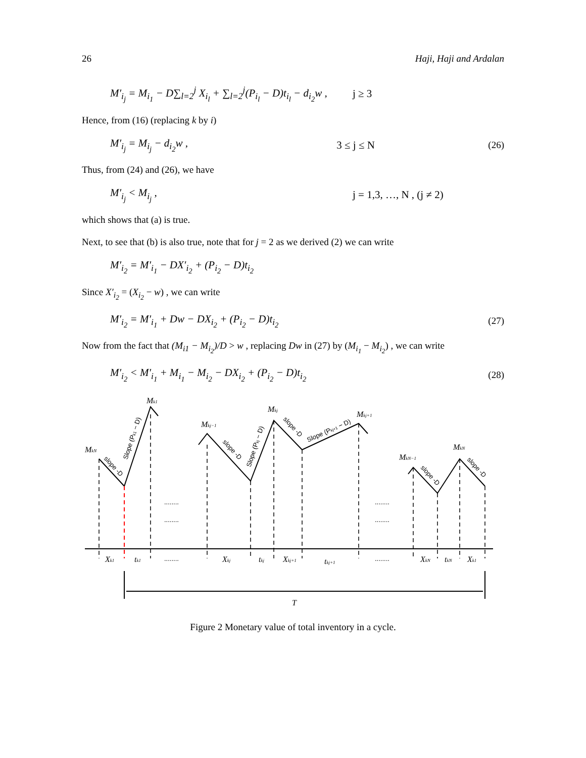26 Haji, Haji and Ardalan
M′<sub>i<sub>j</sub></sub> = M<sub>i<sub>1</sub></sub> − D∑<sub>l=2</sub><sup>j</sup> X<sub>i<sub>l</sub></sub> + ∑<sub>l=2</sub><sup>j</sup>(P<sub>i<sub>l</sub></sub> − D)t<sub>i<sub>l</sub></sub> − d<sub>i<sub>2</sub></sub>w , j ≥ 3
Hence, from (16) (replacing k by i)
M′<sub>i<sub>j</sub></sub> = M<sub>i<sub>j</sub></sub> − d<sub>i<sub>2</sub></sub>w , 3 ≤ j ≤ N (26)
Thus, from (24) and (26), we have
M′<sub>i<sub>j</sub></sub> < M<sub>i<sub>j</sub></sub> , j = 1,3, …, N , (j ≠ 2)
which shows that (a) is true.
Next, to see that (b) is also true, note that for j = 2 as we derived (2) we can write
M′<sub>i<sub>2</sub></sub> = M′<sub>i<sub>1</sub></sub> − DX′<sub>i<sub>2</sub></sub> + (P<sub>i<sub>2</sub></sub> − D)t<sub>i<sub>2</sub></sub>
Since X′<sub>i<sub>2</sub></sub> = (X<sub>i<sub>2</sub></sub> − w) , we can write
M′<sub>i<sub>2</sub></sub> = M′<sub>i<sub>1</sub></sub> + Dw − DX<sub>i<sub>2</sub></sub> + (P<sub>i<sub>2</sub></sub> − D)t<sub>i<sub>2</sub></sub> (27)
Now from the fact that (M<sub>i1</sub> − M<sub>i<sub>2</sub></sub>)/D > w , replacing Dw in (27) by (M<sub>i<sub>1</sub></sub> − M<sub>i<sub>2</sub></sub>) , we can write
M′<sub>i<sub>2</sub></sub> < M′<sub>i<sub>1</sub></sub> + M<sub>i<sub>1</sub></sub> − M<sub>i<sub>2</sub></sub> − DX<sub>i<sub>2</sub></sub> + (P<sub>i<sub>2</sub></sub> − D)t<sub>i<sub>2</sub></sub> (28)
MkN
Mk1
Mkj−1
Mkj
Mkj+1
MkN−1
MkN
Xk1
tk1
Xkj
tkj
Xkj+1
tkj+1
XkN
tkN
Xk1
T
........
........
........
........
........
........
slope -D
Slope (Pk1 − D)
slope -D
Slope (Pkj − D)
slope -D
Slope (Pkj+1 − D)
slope -D
slope -D
Figure 2 Monetary value of total inventory in a cycle.